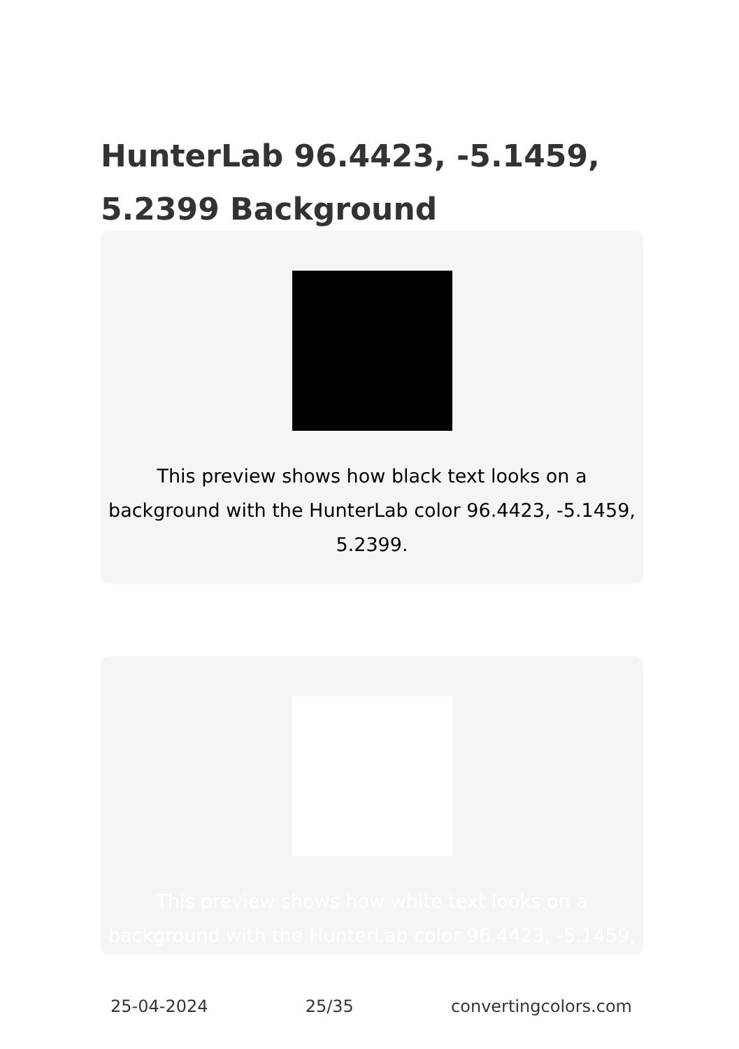HunterLab 96.4423, -5.1459, 5.2399 Background
This preview shows how black text looks on a background with the HunterLab color 96.4423, -5.1459, 5.2399.
This preview shows how white text looks on a background with the HunterLab color 96.4423, -5.1459,
25-04-2024 25/35 convertingcolors.com